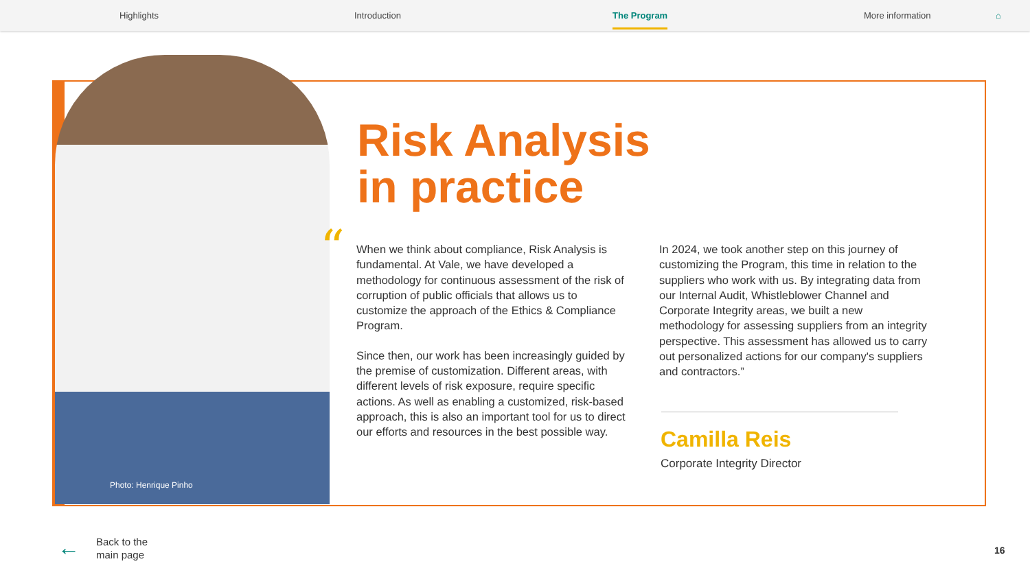Highlights Introduction The Program More information ⌂
Photo: Henrique Pinho
Risk Analysis
in practice
“
When we think about compliance, Risk Analysis is fundamental. At Vale, we have developed a methodology for continuous assessment of the risk of corruption of public officials that allows us to customize the approach of the Ethics & Compliance Program.
Since then, our work has been increasingly guided by the premise of customization. Different areas, with different levels of risk exposure, require specific actions. As well as enabling a customized, risk-based approach, this is also an important tool for us to direct our efforts and resources in the best possible way.
In 2024, we took another step on this journey of customizing the Program, this time in relation to the suppliers who work with us. By integrating data from our Internal Audit, Whistleblower Channel and Corporate Integrity areas, we built a new methodology for assessing suppliers from an integrity perspective. This assessment has allowed us to carry out personalized actions for our company's suppliers and contractors.”
Camilla Reis
Corporate Integrity Director
←
Back to the
main page
16